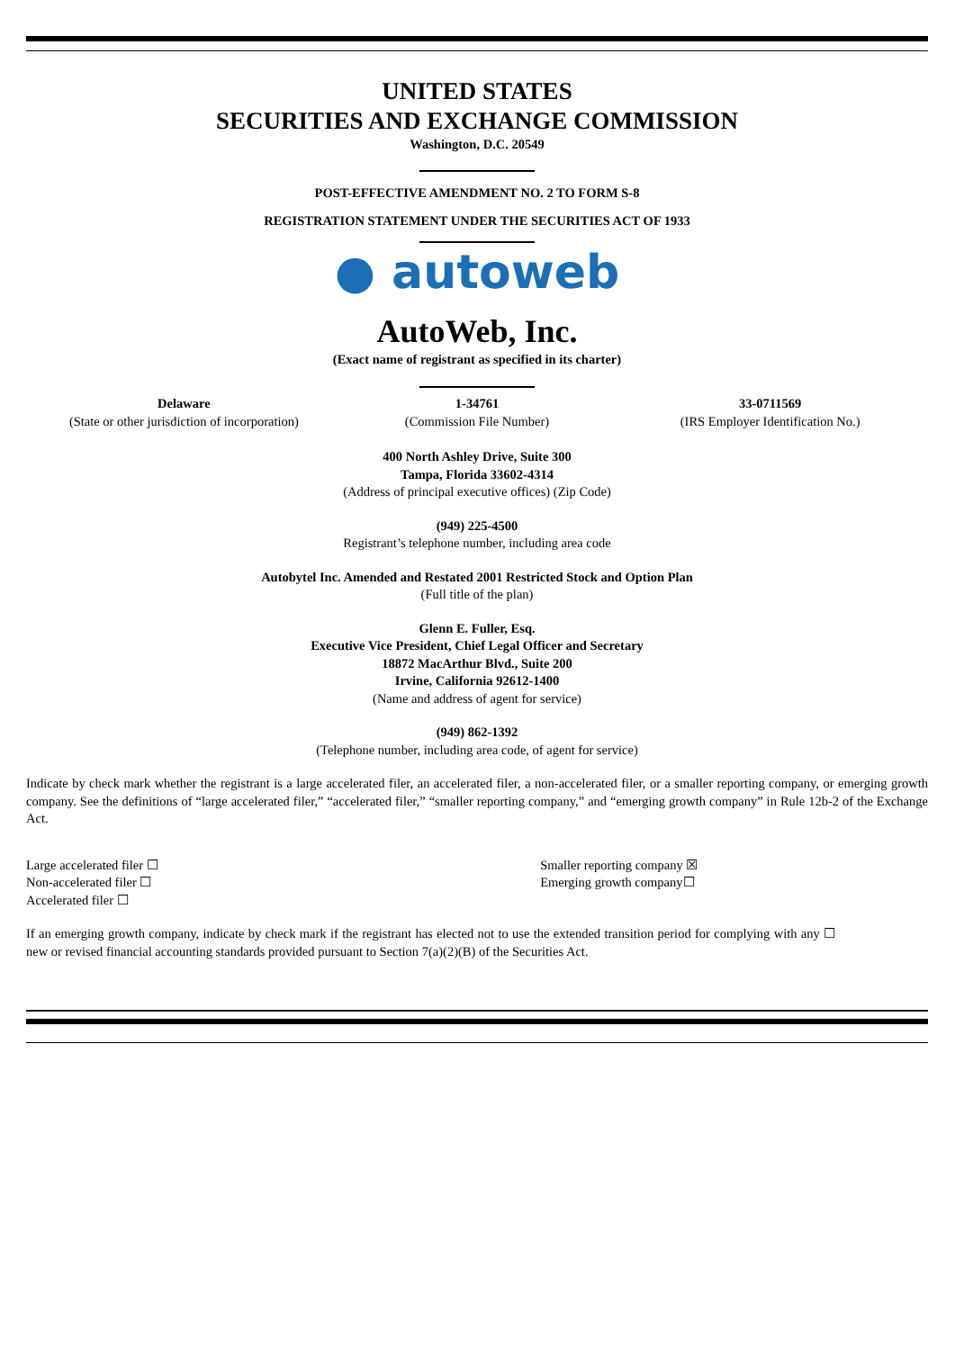UNITED STATES
SECURITIES AND EXCHANGE COMMISSION
Washington, D.C. 20549
POST-EFFECTIVE AMENDMENT NO. 2 TO FORM S-8
REGISTRATION STATEMENT UNDER THE SECURITIES ACT OF 1933
● autoweb
AutoWeb, Inc.
(Exact name of registrant as specified in its charter)
| Delaware (State or other jurisdiction of incorporation) | 1-34761 (Commission File Number) | 33-0711569 (IRS Employer Identification No.) |
400 North Ashley Drive, Suite 300
Tampa, Florida 33602-4314
(Address of principal executive offices) (Zip Code)
(949) 225-4500
Registrant’s telephone number, including area code
Autobytel Inc. Amended and Restated 2001 Restricted Stock and Option Plan
(Full title of the plan)
Glenn E. Fuller, Esq.
Executive Vice President, Chief Legal Officer and Secretary
18872 MacArthur Blvd., Suite 200
Irvine, California 92612-1400
(Name and address of agent for service)
(949) 862-1392
(Telephone number, including area code, of agent for service)
Indicate by check mark whether the registrant is a large accelerated filer, an accelerated filer, a non-accelerated filer, or a smaller reporting company, or emerging growth company. See the definitions of “large accelerated filer,” “accelerated filer,” “smaller reporting company,” and “emerging growth company” in Rule 12b-2 of the Exchange Act.
| Large accelerated filer ☐ | Smaller reporting company ☒ |
| Non-accelerated filer ☐ | Emerging growth company☐ |
| Accelerated filer ☐ | |
| If an emerging growth company, indicate by check mark if the registrant has elected not to use the extended transition period for complying with any new or revised financial accounting standards provided pursuant to Section 7(a)(2)(B) of the Securities Act. | ☐ |